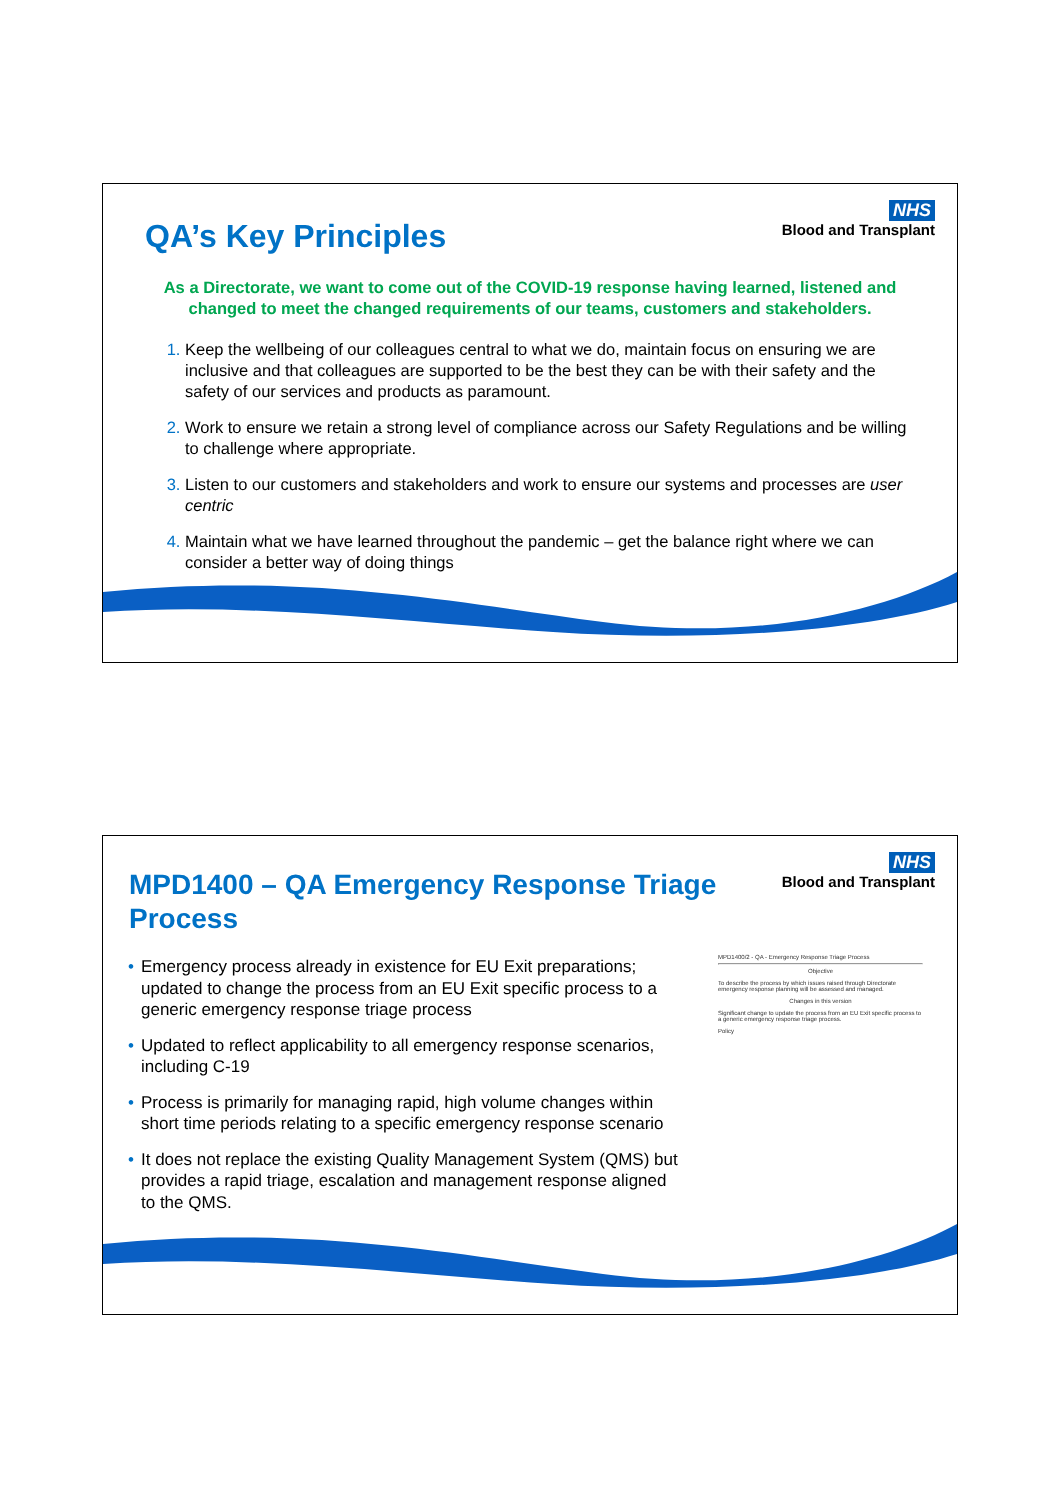NHS
Blood and Transplant
QA’s Key Principles
As a Directorate, we want to come out of the COVID-19 response having learned, listened and changed to meet the changed requirements of our teams, customers and stakeholders.
Keep the wellbeing of our colleagues central to what we do, maintain focus on ensuring we are inclusive and that colleagues are supported to be the best they can be with their safety and the safety of our services and products as paramount.
Work to ensure we retain a strong level of compliance across our Safety Regulations and be willing to challenge where appropriate.
Listen to our customers and stakeholders and work to ensure our systems and processes are user centric
Maintain what we have learned throughout the pandemic – get the balance right where we can consider a better way of doing things
NHS
Blood and Transplant
MPD1400 – QA Emergency Response Triage Process
• Emergency process already in existence for EU Exit preparations; updated to change the process from an EU Exit specific process to a generic emergency response triage process
• Updated to reflect applicability to all emergency response scenarios, including C-19
• Process is primarily for managing rapid, high volume changes within short time periods relating to a specific emergency response scenario
• It does not replace the existing Quality Management System (QMS) but provides a rapid triage, escalation and management response aligned to the QMS.
MPD1400/2 - QA - Emergency Response Triage Process
Objective
To describe the process by which issues raised through Directorate emergency response planning will be assessed and managed.
Changes in this version
Significant change to update the process from an EU Exit specific process to a generic emergency response triage process.
Policy